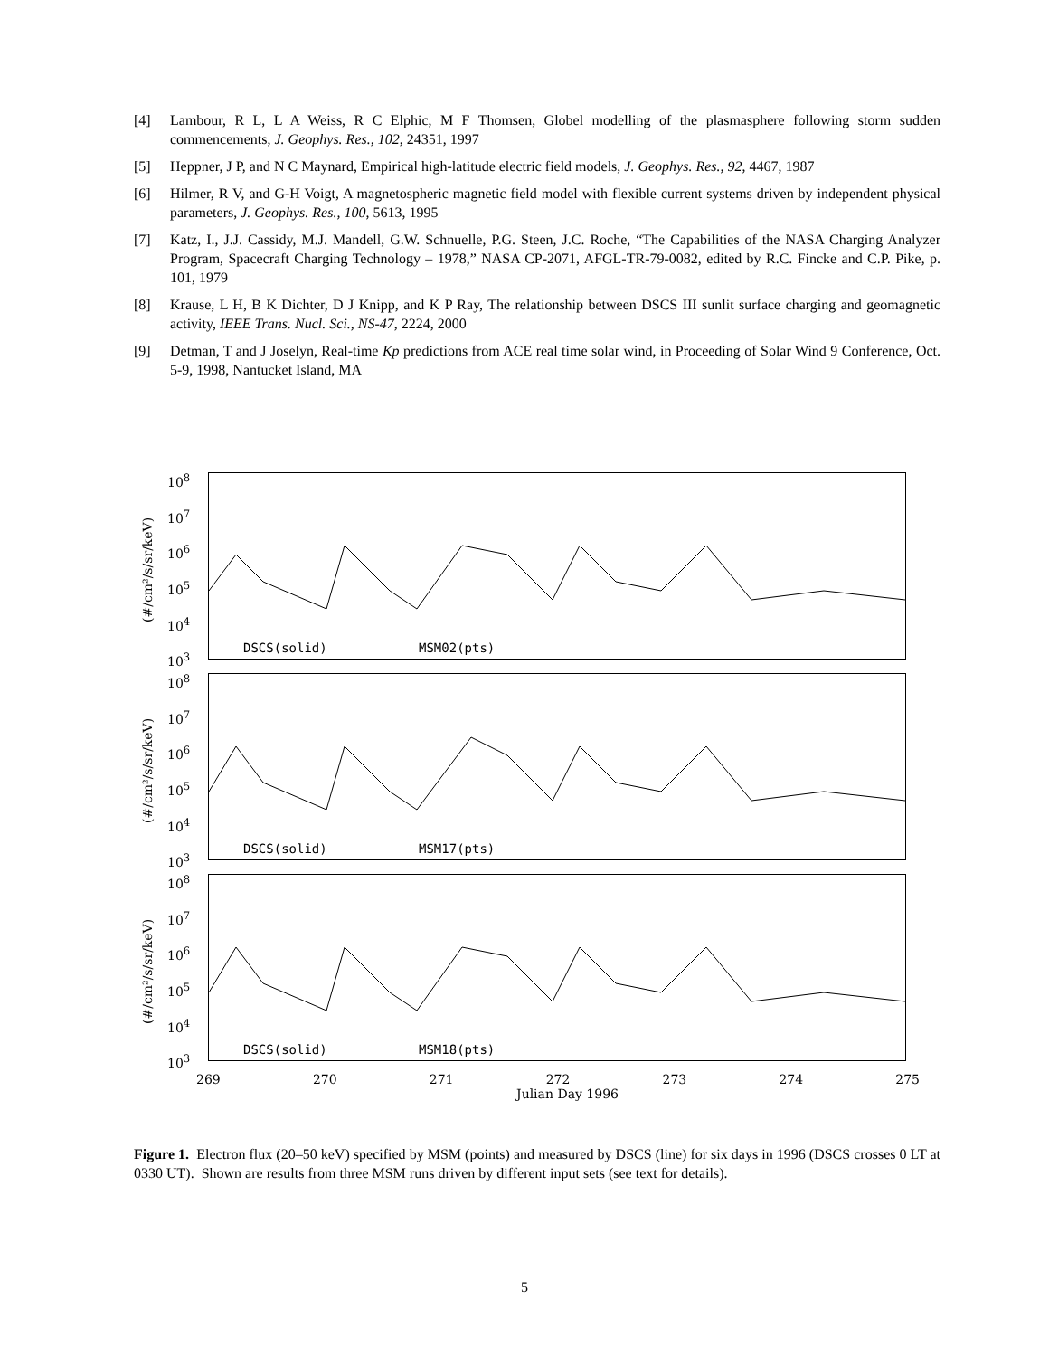[4] Lambour, R L, L A Weiss, R C Elphic, M F Thomsen, Globel modelling of the plasmasphere following storm sudden commencements, J. Geophys. Res., 102, 24351, 1997
[5] Heppner, J P, and N C Maynard, Empirical high-latitude electric field models, J. Geophys. Res., 92, 4467, 1987
[6] Hilmer, R V, and G-H Voigt, A magnetospheric magnetic field model with flexible current systems driven by independent physical parameters, J. Geophys. Res., 100, 5613, 1995
[7] Katz, I., J.J. Cassidy, M.J. Mandell, G.W. Schnuelle, P.G. Steen, J.C. Roche, “The Capabilities of the NASA Charging Analyzer Program, Spacecraft Charging Technology – 1978,” NASA CP-2071, AFGL-TR-79-0082, edited by R.C. Fincke and C.P. Pike, p. 101, 1979
[8] Krause, L H, B K Dichter, D J Knipp, and K P Ray, The relationship between DSCS III sunlit surface charging and geomagnetic activity, IEEE Trans. Nucl. Sci., NS-47, 2224, 2000
[9] Detman, T and J Joselyn, Real-time Kp predictions from ACE real time solar wind, in Proceeding of Solar Wind 9 Conference, Oct. 5-9, 1998, Nantucket Island, MA
(#/cm²/s/sr/keV)
10<sup>8</sup>
10<sup>7</sup>
10<sup>6</sup>
10<sup>5</sup>
10<sup>4</sup>
10<sup>3</sup>
DSCS(solid) MSM02(pts)
(#/cm²/s/sr/keV)
10<sup>8</sup>
10<sup>7</sup>
10<sup>6</sup>
10<sup>5</sup>
10<sup>4</sup>
10<sup>3</sup>
DSCS(solid) MSM17(pts)
(#/cm²/s/sr/keV)
10<sup>8</sup>
10<sup>7</sup>
10<sup>6</sup>
10<sup>5</sup>
10<sup>4</sup>
10<sup>3</sup>
DSCS(solid) MSM18(pts)
269 270 271 272 273 274 275
Julian Day 1996
Figure 1. Electron flux (20–50 keV) specified by MSM (points) and measured by DSCS (line) for six days in 1996 (DSCS crosses 0 LT at 0330 UT). Shown are results from three MSM runs driven by different input sets (see text for details).
5